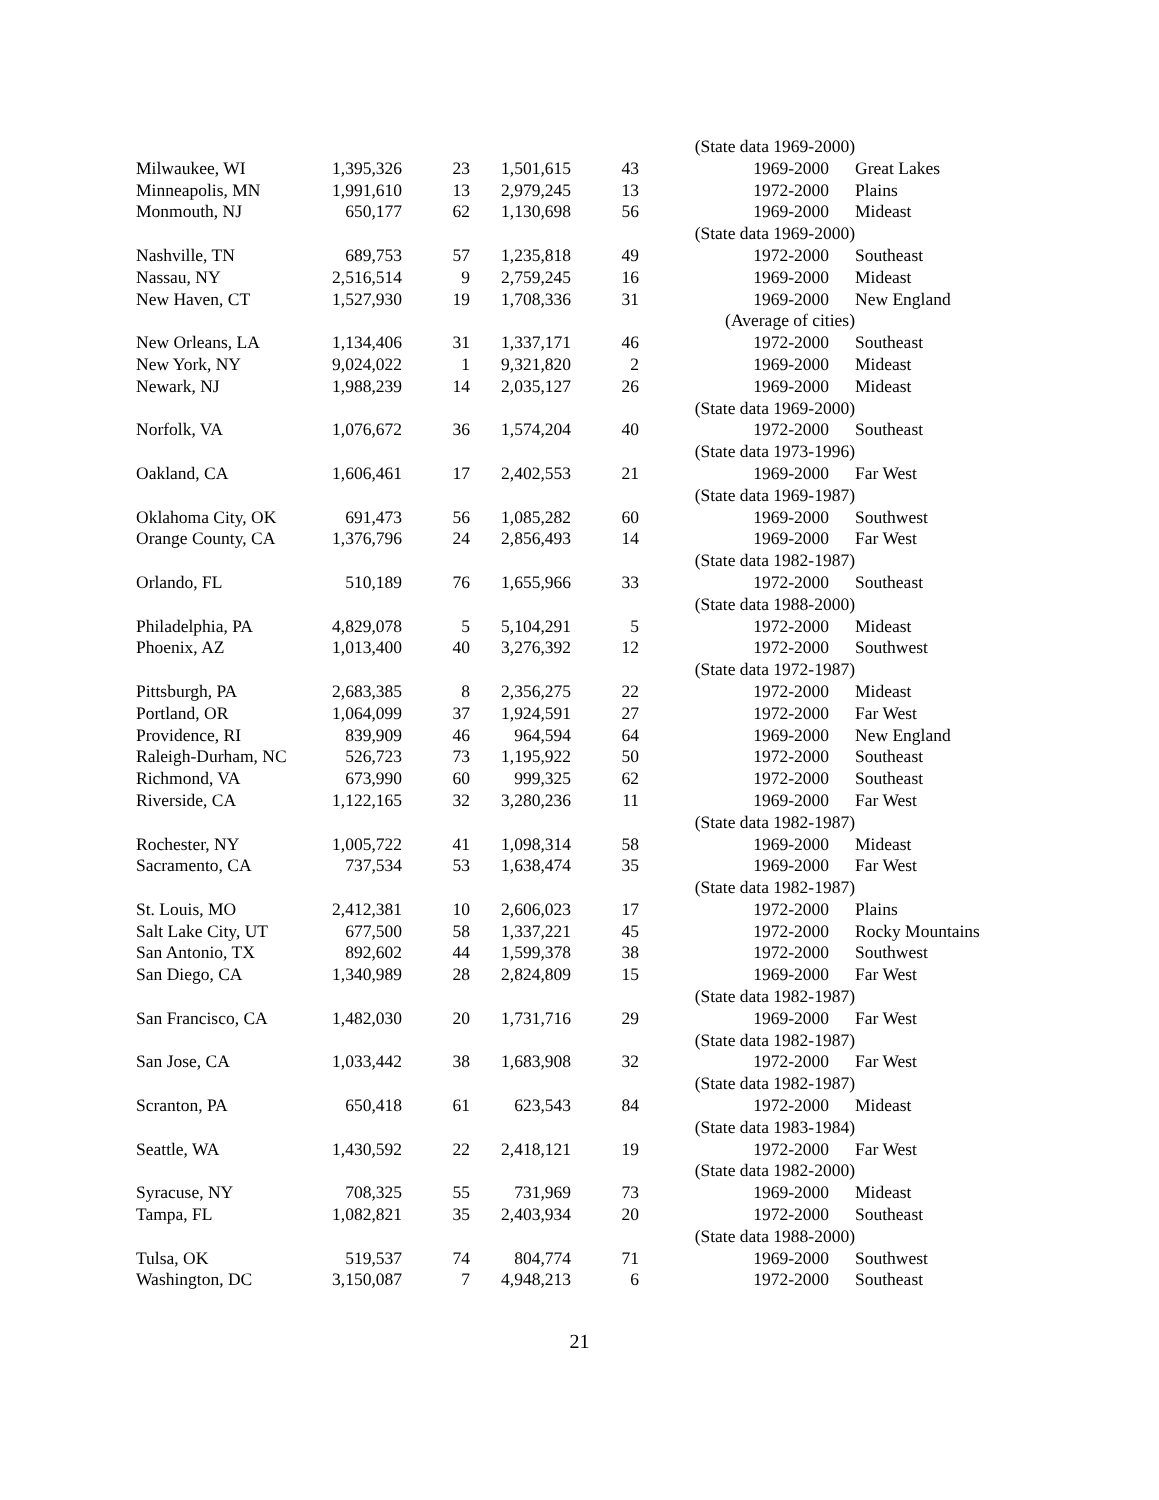| | | | | | (State data 1969-2000) | |
| Milwaukee, WI | 1,395,326 | 23 | 1,501,615 | 43 | 1969-2000 | Great Lakes |
| Minneapolis, MN | 1,991,610 | 13 | 2,979,245 | 13 | 1972-2000 | Plains |
| Monmouth, NJ | 650,177 | 62 | 1,130,698 | 56 | 1969-2000 | Mideast |
| | | | | | (State data 1969-2000) | |
| Nashville, TN | 689,753 | 57 | 1,235,818 | 49 | 1972-2000 | Southeast |
| Nassau, NY | 2,516,514 | 9 | 2,759,245 | 16 | 1969-2000 | Mideast |
| New Haven, CT | 1,527,930 | 19 | 1,708,336 | 31 | 1969-2000 | New England |
| | | | | | (Average of cities) | |
| New Orleans, LA | 1,134,406 | 31 | 1,337,171 | 46 | 1972-2000 | Southeast |
| New York, NY | 9,024,022 | 1 | 9,321,820 | 2 | 1969-2000 | Mideast |
| Newark, NJ | 1,988,239 | 14 | 2,035,127 | 26 | 1969-2000 | Mideast |
| | | | | | (State data 1969-2000) | |
| Norfolk, VA | 1,076,672 | 36 | 1,574,204 | 40 | 1972-2000 | Southeast |
| | | | | | (State data 1973-1996) | |
| Oakland, CA | 1,606,461 | 17 | 2,402,553 | 21 | 1969-2000 | Far West |
| | | | | | (State data 1969-1987) | |
| Oklahoma City, OK | 691,473 | 56 | 1,085,282 | 60 | 1969-2000 | Southwest |
| Orange County, CA | 1,376,796 | 24 | 2,856,493 | 14 | 1969-2000 | Far West |
| | | | | | (State data 1982-1987) | |
| Orlando, FL | 510,189 | 76 | 1,655,966 | 33 | 1972-2000 | Southeast |
| | | | | | (State data 1988-2000) | |
| Philadelphia, PA | 4,829,078 | 5 | 5,104,291 | 5 | 1972-2000 | Mideast |
| Phoenix, AZ | 1,013,400 | 40 | 3,276,392 | 12 | 1972-2000 | Southwest |
| | | | | | (State data 1972-1987) | |
| Pittsburgh, PA | 2,683,385 | 8 | 2,356,275 | 22 | 1972-2000 | Mideast |
| Portland, OR | 1,064,099 | 37 | 1,924,591 | 27 | 1972-2000 | Far West |
| Providence, RI | 839,909 | 46 | 964,594 | 64 | 1969-2000 | New England |
| Raleigh-Durham, NC | 526,723 | 73 | 1,195,922 | 50 | 1972-2000 | Southeast |
| Richmond, VA | 673,990 | 60 | 999,325 | 62 | 1972-2000 | Southeast |
| Riverside, CA | 1,122,165 | 32 | 3,280,236 | 11 | 1969-2000 | Far West |
| | | | | | (State data 1982-1987) | |
| Rochester, NY | 1,005,722 | 41 | 1,098,314 | 58 | 1969-2000 | Mideast |
| Sacramento, CA | 737,534 | 53 | 1,638,474 | 35 | 1969-2000 | Far West |
| | | | | | (State data 1982-1987) | |
| St. Louis, MO | 2,412,381 | 10 | 2,606,023 | 17 | 1972-2000 | Plains |
| Salt Lake City, UT | 677,500 | 58 | 1,337,221 | 45 | 1972-2000 | Rocky Mountains |
| San Antonio, TX | 892,602 | 44 | 1,599,378 | 38 | 1972-2000 | Southwest |
| San Diego, CA | 1,340,989 | 28 | 2,824,809 | 15 | 1969-2000 | Far West |
| | | | | | (State data 1982-1987) | |
| San Francisco, CA | 1,482,030 | 20 | 1,731,716 | 29 | 1969-2000 | Far West |
| | | | | | (State data 1982-1987) | |
| San Jose, CA | 1,033,442 | 38 | 1,683,908 | 32 | 1972-2000 | Far West |
| | | | | | (State data 1982-1987) | |
| Scranton, PA | 650,418 | 61 | 623,543 | 84 | 1972-2000 | Mideast |
| | | | | | (State data 1983-1984) | |
| Seattle, WA | 1,430,592 | 22 | 2,418,121 | 19 | 1972-2000 | Far West |
| | | | | | (State data 1982-2000) | |
| Syracuse, NY | 708,325 | 55 | 731,969 | 73 | 1969-2000 | Mideast |
| Tampa, FL | 1,082,821 | 35 | 2,403,934 | 20 | 1972-2000 | Southeast |
| | | | | | (State data 1988-2000) | |
| Tulsa, OK | 519,537 | 74 | 804,774 | 71 | 1969-2000 | Southwest |
| Washington, DC | 3,150,087 | 7 | 4,948,213 | 6 | 1972-2000 | Southeast |
21